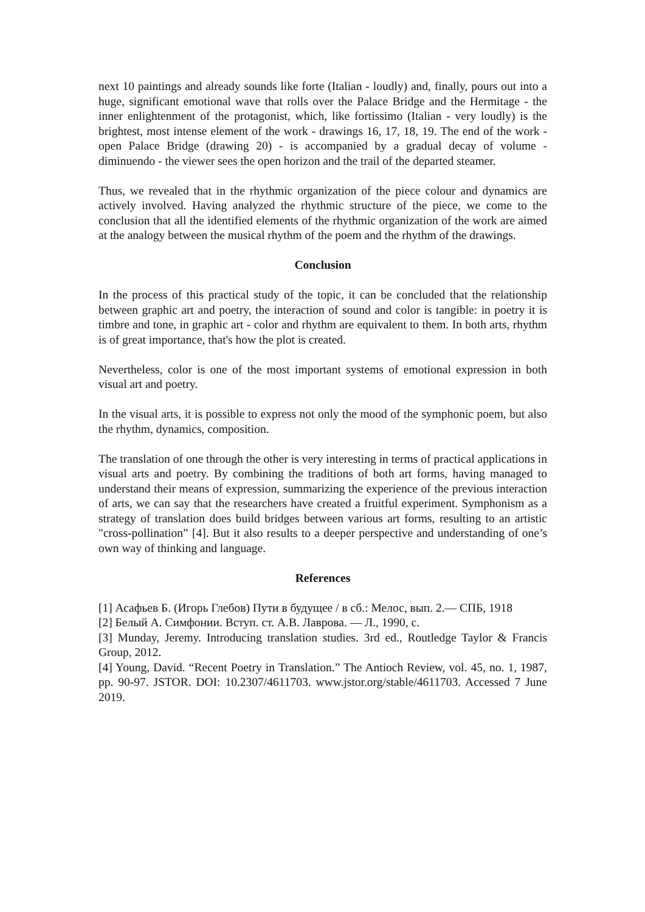next 10 paintings and already sounds like forte (Italian - loudly) and, finally, pours out into a huge, significant emotional wave that rolls over the Palace Bridge and the Hermitage - the inner enlightenment of the protagonist, which, like fortissimo (Italian - very loudly) is the brightest, most intense element of the work - drawings 16, 17, 18, 19. The end of the work - open Palace Bridge (drawing 20) - is accompanied by a gradual decay of volume - diminuendo - the viewer sees the open horizon and the trail of the departed steamer.
Thus, we revealed that in the rhythmic organization of the piece colour and dynamics are actively involved. Having analyzed the rhythmic structure of the piece, we come to the conclusion that all the identified elements of the rhythmic organization of the work are aimed at the analogy between the musical rhythm of the poem and the rhythm of the drawings.
Conclusion
In the process of this practical study of the topic, it can be concluded that the relationship between graphic art and poetry, the interaction of sound and color is tangible: in poetry it is timbre and tone, in graphic art - color and rhythm are equivalent to them. In both arts, rhythm is of great importance, that's how the plot is created.
Nevertheless, color is one of the most important systems of emotional expression in both visual art and poetry.
In the visual arts, it is possible to express not only the mood of the symphonic poem, but also the rhythm, dynamics, composition.
The translation of one through the other is very interesting in terms of practical applications in visual arts and poetry. By combining the traditions of both art forms, having managed to understand their means of expression, summarizing the experience of the previous interaction of arts, we can say that the researchers have created a fruitful experiment. Symphonism as a strategy of translation does build bridges between various art forms, resulting to an artistic "cross-pollination” [4]. But it also results to a deeper perspective and understanding of one’s own way of thinking and language.
References
[1] Асафьев Б. (Игорь Глебов) Пути в будущее / в сб.: Мелос, вып. 2.— СПБ, 1918
[2] Белый А. Симфонии. Вступ. ст. А.В. Лаврова. — Л., 1990, с.
[3] Munday, Jeremy. Introducing translation studies. 3rd ed., Routledge Taylor & Francis Group, 2012.
[4] Young, David. “Recent Poetry in Translation.” The Antioch Review, vol. 45, no. 1, 1987, pp. 90-97. JSTOR. DOI: 10.2307/4611703. www.jstor.org/stable/4611703. Accessed 7 June 2019.